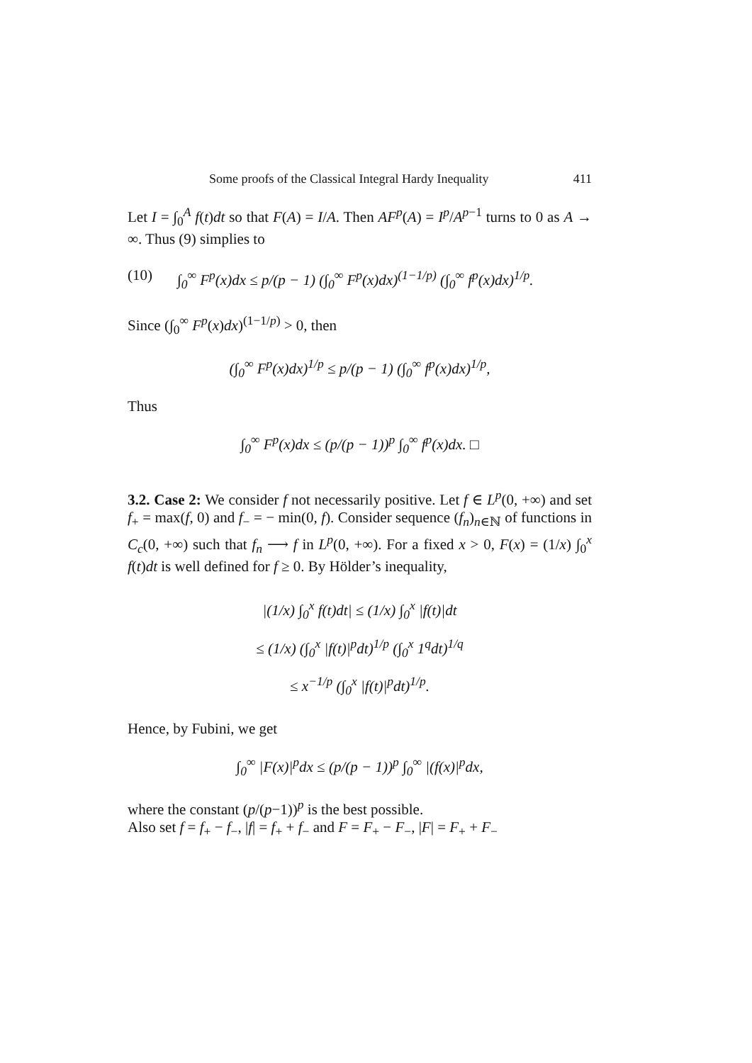Some proofs of the Classical Integral Hardy Inequality 411
Let I = ∫<sub>0</sub><sup>A</sup> f(t)dt so that F(A) = I/A. Then AF<sup>p</sup>(A) = I<sup>p</sup>/A<sup>p−1</sup> turns to 0 as A → ∞. Thus (9) simplies to
(10) ∫<sub>0</sub><sup>∞</sup> F<sup>p</sup>(x)dx ≤ p/(p − 1) (∫<sub>0</sub><sup>∞</sup> F<sup>p</sup>(x)dx)<sup>(1−1/p)</sup> (∫<sub>0</sub><sup>∞</sup> f<sup>p</sup>(x)dx)<sup>1/p</sup>.
Since (∫<sub>0</sub><sup>∞</sup> F<sup>p</sup>(x)dx)<sup>(1−1/p)</sup> > 0, then
(∫<sub>0</sub><sup>∞</sup> F<sup>p</sup>(x)dx)<sup>1/p</sup> ≤ p/(p − 1) (∫<sub>0</sub><sup>∞</sup> f<sup>p</sup>(x)dx)<sup>1/p</sup>,
Thus
∫<sub>0</sub><sup>∞</sup> F<sup>p</sup>(x)dx ≤ (p/(p − 1))<sup>p</sup> ∫<sub>0</sub><sup>∞</sup> f<sup>p</sup>(x)dx. □
3.2. Case 2: We consider f not necessarily positive. Let f ∈ L<sup>p</sup>(0, +∞) and set f<sub>+</sub> = max(f, 0) and f<sub>−</sub> = − min(0, f). Consider sequence (f<sub>n</sub>)<sub>n∈ℕ</sub> of functions in C<sub>c</sub>(0, +∞) such that f<sub>n</sub> ⟶ f in L<sup>p</sup>(0, +∞). For a fixed x > 0, F(x) = (1/x) ∫<sub>0</sub><sup>x</sup> f(t)dt is well defined for f ≥ 0. By Hölder’s inequality,
|(1/x) ∫<sub>0</sub><sup>x</sup> f(t)dt| ≤ (1/x) ∫<sub>0</sub><sup>x</sup> |f(t)|dt
≤ (1/x) (∫<sub>0</sub><sup>x</sup> |f(t)|<sup>p</sup>dt)<sup>1/p</sup> (∫<sub>0</sub><sup>x</sup> 1<sup>q</sup>dt)<sup>1/q</sup>
≤ x<sup>−1/p</sup> (∫<sub>0</sub><sup>x</sup> |f(t)|<sup>p</sup>dt)<sup>1/p</sup>.
Hence, by Fubini, we get
∫<sub>0</sub><sup>∞</sup> |F(x)|<sup>p</sup>dx ≤ (p/(p − 1))<sup>p</sup> ∫<sub>0</sub><sup>∞</sup> |(f(x)|<sup>p</sup>dx,
where the constant (p/(p−1))<sup>p</sup> is the best possible.
Also set f = f<sub>+</sub> − f<sub>−</sub>, |f| = f<sub>+</sub> + f<sub>−</sub> and F = F<sub>+</sub> − F<sub>−</sub>, |F| = F<sub>+</sub> + F<sub>−</sub>